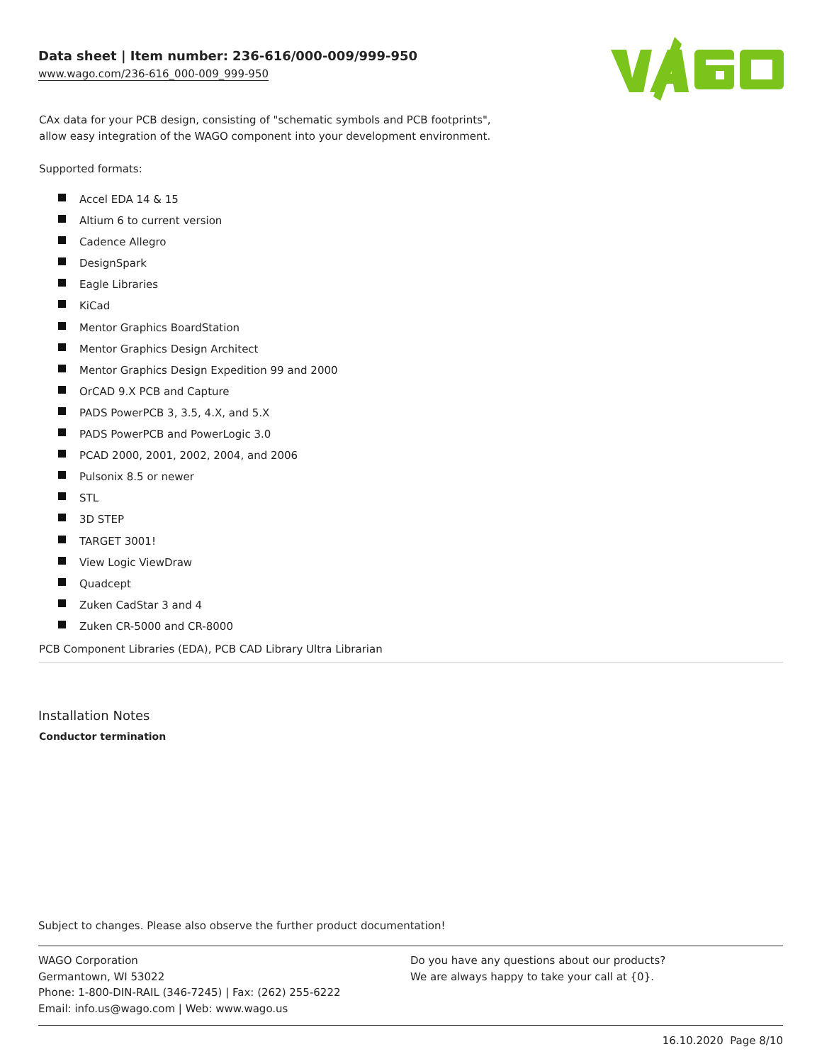Data sheet | Item number: 236-616/000-009/999-950
www.wago.com/236-616_000-009_999-950
CAx data for your PCB design, consisting of "schematic symbols and PCB footprints",
allow easy integration of the WAGO component into your development environment.
Supported formats:
Accel EDA 14 & 15
Altium 6 to current version
Cadence Allegro
DesignSpark
Eagle Libraries
KiCad
Mentor Graphics BoardStation
Mentor Graphics Design Architect
Mentor Graphics Design Expedition 99 and 2000
OrCAD 9.X PCB and Capture
PADS PowerPCB 3, 3.5, 4.X, and 5.X
PADS PowerPCB and PowerLogic 3.0
PCAD 2000, 2001, 2002, 2004, and 2006
Pulsonix 8.5 or newer
STL
3D STEP
TARGET 3001!
View Logic ViewDraw
Quadcept
Zuken CadStar 3 and 4
Zuken CR-5000 and CR-8000
PCB Component Libraries (EDA), PCB CAD Library Ultra Librarian
Installation Notes
Conductor termination
Subject to changes. Please also observe the further product documentation!
WAGO Corporation
Germantown, WI 53022
Phone: 1-800-DIN-RAIL (346-7245) | Fax: (262) 255-6222
Email: info.us@wago.com | Web: www.wago.us
Do you have any questions about our products?
We are always happy to take your call at {0}.
16.10.2020 Page 8/10